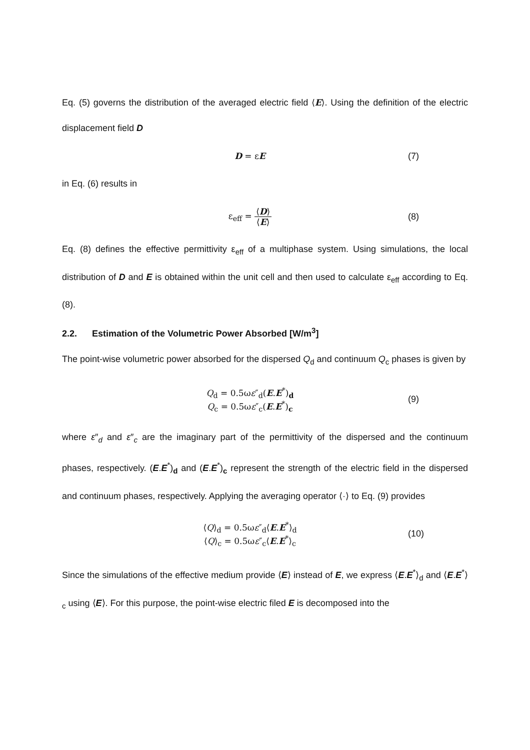Eq. (5) governs the distribution of the averaged electric field ⟨E⟩. Using the definition of the electric displacement field D
D = εE (7)
in Eq. (6) results in
ε<sub>eff</sub> = ⟨D⟩ ⟨E⟩ (8)
Eq. (8) defines the effective permittivity ε<sub>eff</sub> of a multiphase system. Using simulations, the local distribution of D and E is obtained within the unit cell and then used to calculate ε<sub>eff</sub> according to Eq. (8).
2.2. Estimation of the Volumetric Power Absorbed [W/m<sup>3</sup>]
The point-wise volumetric power absorbed for the dispersed Q<sub>d</sub> and continuum Q<sub>c</sub> phases is given by
Q<sub>d</sub> = 0.5ωε″<sub>d</sub>(E.E<sup>*</sup>)<sub>d</sub>
Q<sub>c</sub> = 0.5ωε″<sub>c</sub>(E.E<sup>*</sup>)<sub>c</sub>
(9)
where ε″<sub>d</sub> and ε″<sub>c</sub> are the imaginary part of the permittivity of the dispersed and the continuum phases, respectively. (E.E<sup>*</sup>)<sub>d</sub> and (E.E<sup>*</sup>)<sub>c</sub> represent the strength of the electric field in the dispersed and continuum phases, respectively. Applying the averaging operator ⟨·⟩ to Eq. (9) provides
⟨Q⟩<sub>d</sub> = 0.5ωε″<sub>d</sub>⟨E.E<sup>*</sup>⟩<sub>d</sub>
⟨Q⟩<sub>c</sub> = 0.5ωε″<sub>c</sub>⟨E.E<sup>*</sup>⟩<sub>c</sub>
(10)
Since the simulations of the effective medium provide ⟨E⟩ instead of E, we express ⟨E.E<sup>*</sup>⟩<sub>d</sub> and ⟨E.E<sup>*</sup>⟩<sub>c</sub> using ⟨E⟩. For this purpose, the point-wise electric filed E is decomposed into the